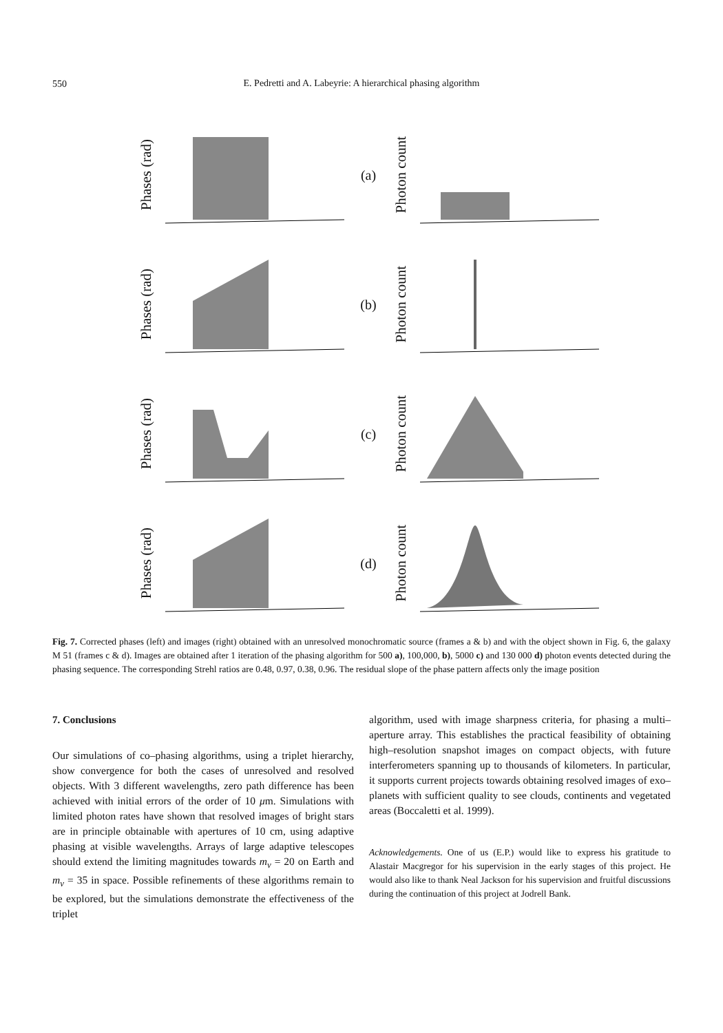550
E. Pedretti and A. Labeyrie: A hierarchical phasing algorithm
Phases (rad)
(a)
Photon count
Phases (rad)
(b)
Photon count
Phases (rad)
(c)
Photon count
Phases (rad)
(d)
Photon count
Fig. 7. Corrected phases (left) and images (right) obtained with an unresolved monochromatic source (frames a & b) and with the object shown in Fig. 6, the galaxy M 51 (frames c & d). Images are obtained after 1 iteration of the phasing algorithm for 500 a), 100,000, b), 5000 c) and 130 000 d) photon events detected during the phasing sequence. The corresponding Strehl ratios are 0.48, 0.97, 0.38, 0.96. The residual slope of the phase pattern affects only the image position
7. Conclusions
Our simulations of co–phasing algorithms, using a triplet hierarchy, show convergence for both the cases of unresolved and resolved objects. With 3 different wavelengths, zero path difference has been achieved with initial errors of the order of 10 μm. Simulations with limited photon rates have shown that resolved images of bright stars are in principle obtainable with apertures of 10 cm, using adaptive phasing at visible wavelengths. Arrays of large adaptive telescopes should extend the limiting magnitudes towards m<sub>v</sub> = 20 on Earth and m<sub>v</sub> = 35 in space. Possible refinements of these algorithms remain to be explored, but the simulations demonstrate the effectiveness of the triplet
algorithm, used with image sharpness criteria, for phasing a multi–aperture array. This establishes the practical feasibility of obtaining high–resolution snapshot images on compact objects, with future interferometers spanning up to thousands of kilometers. In particular, it supports current projects towards obtaining resolved images of exo–planets with sufficient quality to see clouds, continents and vegetated areas (Boccaletti et al. 1999).
Acknowledgements. One of us (E.P.) would like to express his gratitude to Alastair Macgregor for his supervision in the early stages of this project. He would also like to thank Neal Jackson for his supervision and fruitful discussions during the continuation of this project at Jodrell Bank.